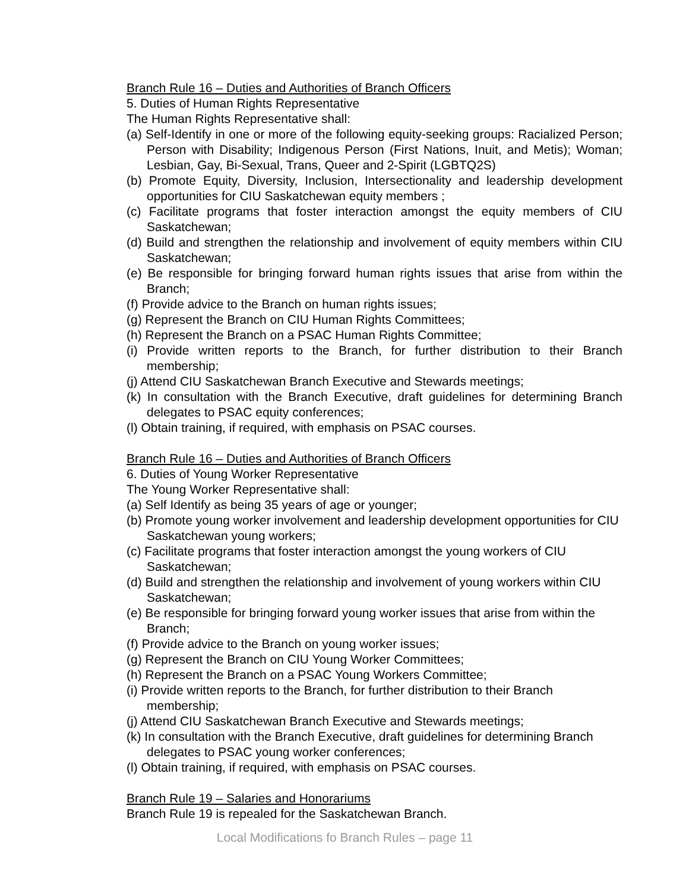Branch Rule 16 – Duties and Authorities of Branch Officers
5. Duties of Human Rights Representative
The Human Rights Representative shall:
(a) Self-Identify in one or more of the following equity-seeking groups: Racialized Person; Person with Disability; Indigenous Person (First Nations, Inuit, and Metis); Woman; Lesbian, Gay, Bi-Sexual, Trans, Queer and 2-Spirit (LGBTQ2S)
(b) Promote Equity, Diversity, Inclusion, Intersectionality and leadership development opportunities for CIU Saskatchewan equity members ;
(c) Facilitate programs that foster interaction amongst the equity members of CIU Saskatchewan;
(d) Build and strengthen the relationship and involvement of equity members within CIU Saskatchewan;
(e) Be responsible for bringing forward human rights issues that arise from within the Branch;
(f) Provide advice to the Branch on human rights issues;
(g) Represent the Branch on CIU Human Rights Committees;
(h) Represent the Branch on a PSAC Human Rights Committee;
(i) Provide written reports to the Branch, for further distribution to their Branch membership;
(j) Attend CIU Saskatchewan Branch Executive and Stewards meetings;
(k) In consultation with the Branch Executive, draft guidelines for determining Branch delegates to PSAC equity conferences;
(l) Obtain training, if required, with emphasis on PSAC courses.
Branch Rule 16 – Duties and Authorities of Branch Officers
6. Duties of Young Worker Representative
The Young Worker Representative shall:
(a) Self Identify as being 35 years of age or younger;
(b) Promote young worker involvement and leadership development opportunities for CIU Saskatchewan young workers;
(c) Facilitate programs that foster interaction amongst the young workers of CIU Saskatchewan;
(d) Build and strengthen the relationship and involvement of young workers within CIU Saskatchewan;
(e) Be responsible for bringing forward young worker issues that arise from within the Branch;
(f) Provide advice to the Branch on young worker issues;
(g) Represent the Branch on CIU Young Worker Committees;
(h) Represent the Branch on a PSAC Young Workers Committee;
(i) Provide written reports to the Branch, for further distribution to their Branch membership;
(j) Attend CIU Saskatchewan Branch Executive and Stewards meetings;
(k) In consultation with the Branch Executive, draft guidelines for determining Branch delegates to PSAC young worker conferences;
(l) Obtain training, if required, with emphasis on PSAC courses.
Branch Rule 19 – Salaries and Honorariums
Branch Rule 19 is repealed for the Saskatchewan Branch.
Local Modifications fo Branch Rules – page 11